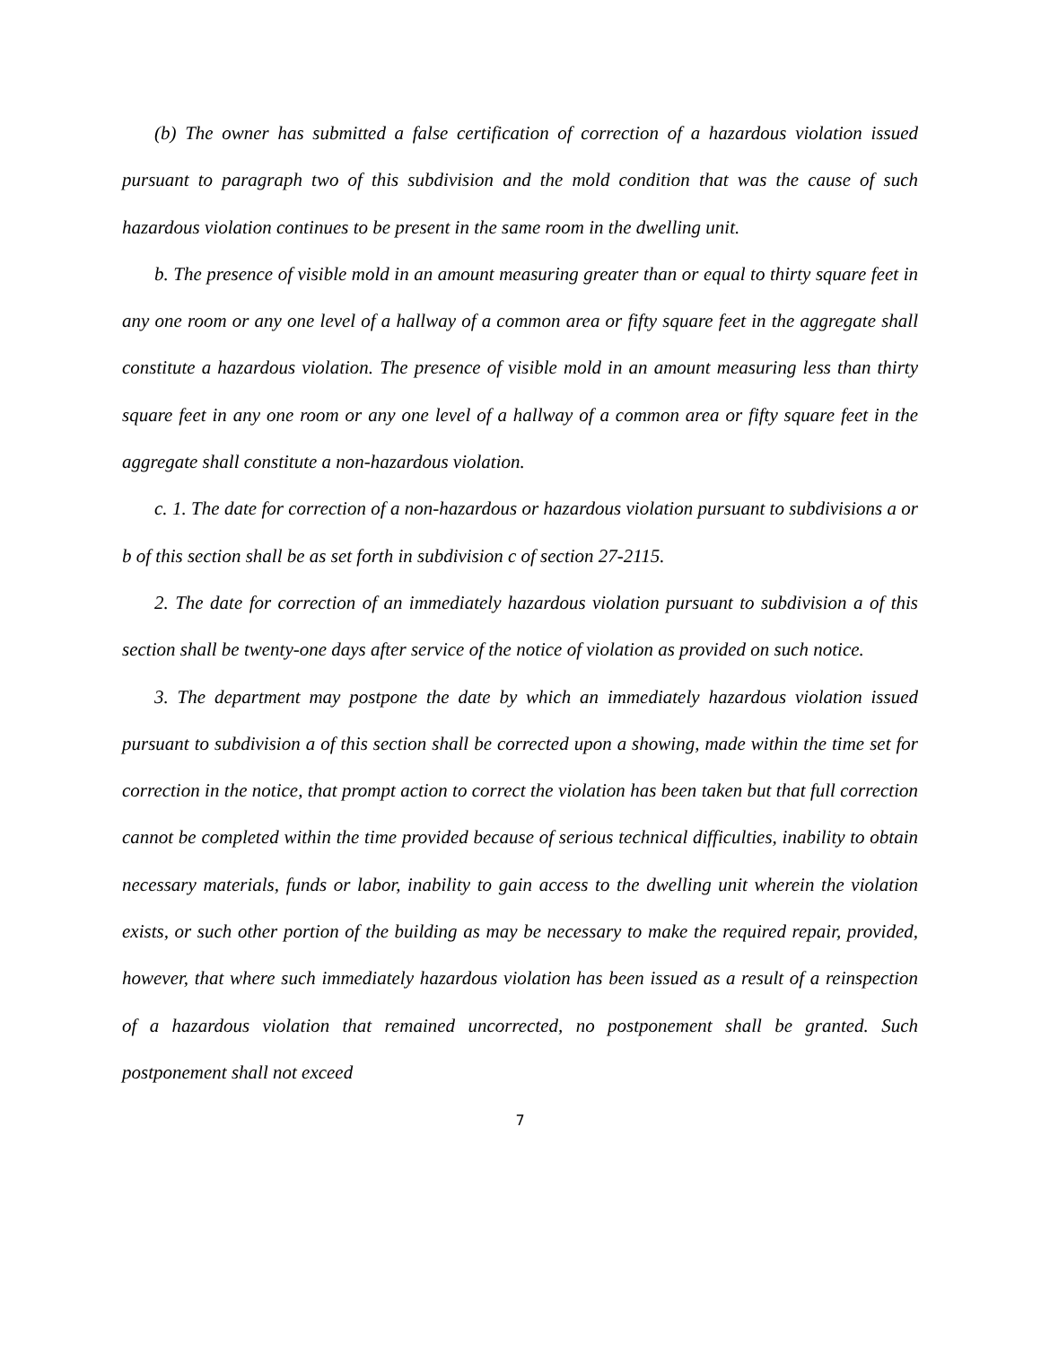(b) The owner has submitted a false certification of correction of a hazardous violation issued pursuant to paragraph two of this subdivision and the mold condition that was the cause of such hazardous violation continues to be present in the same room in the dwelling unit.
b. The presence of visible mold in an amount measuring greater than or equal to thirty square feet in any one room or any one level of a hallway of a common area or fifty square feet in the aggregate shall constitute a hazardous violation. The presence of visible mold in an amount measuring less than thirty square feet in any one room or any one level of a hallway of a common area or fifty square feet in the aggregate shall constitute a non-hazardous violation.
c. 1. The date for correction of a non-hazardous or hazardous violation pursuant to subdivisions a or b of this section shall be as set forth in subdivision c of section 27-2115.
2. The date for correction of an immediately hazardous violation pursuant to subdivision a of this section shall be twenty-one days after service of the notice of violation as provided on such notice.
3. The department may postpone the date by which an immediately hazardous violation issued pursuant to subdivision a of this section shall be corrected upon a showing, made within the time set for correction in the notice, that prompt action to correct the violation has been taken but that full correction cannot be completed within the time provided because of serious technical difficulties, inability to obtain necessary materials, funds or labor, inability to gain access to the dwelling unit wherein the violation exists, or such other portion of the building as may be necessary to make the required repair, provided, however, that where such immediately hazardous violation has been issued as a result of a reinspection of a hazardous violation that remained uncorrected, no postponement shall be granted. Such postponement shall not exceed
7